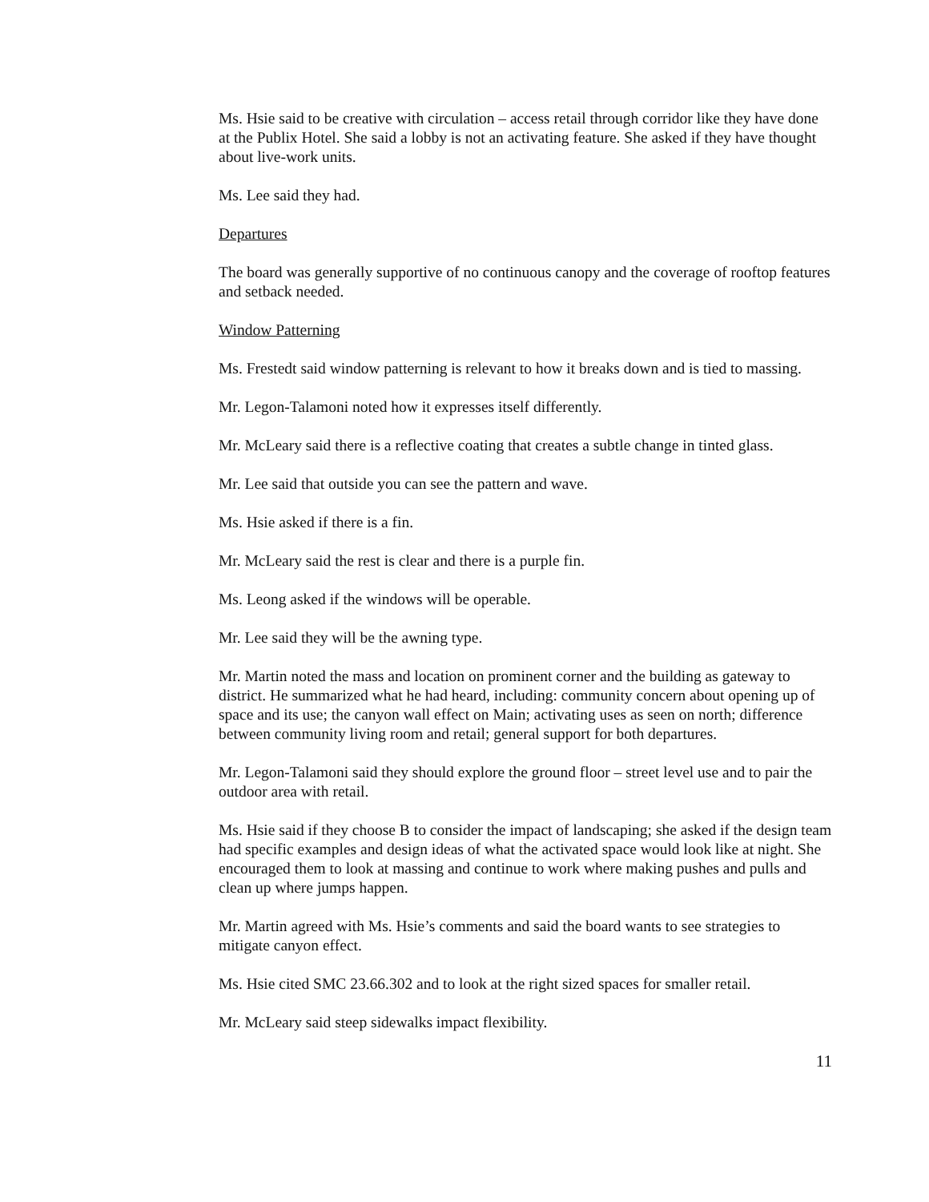Ms. Hsie said to be creative with circulation – access retail through corridor like they have done at the Publix Hotel. She said a lobby is not an activating feature. She asked if they have thought about live-work units.
Ms. Lee said they had.
Departures
The board was generally supportive of no continuous canopy and the coverage of rooftop features and setback needed.
Window Patterning
Ms. Frestedt said window patterning is relevant to how it breaks down and is tied to massing.
Mr. Legon-Talamoni noted how it expresses itself differently.
Mr. McLeary said there is a reflective coating that creates a subtle change in tinted glass.
Mr. Lee said that outside you can see the pattern and wave.
Ms. Hsie asked if there is a fin.
Mr. McLeary said the rest is clear and there is a purple fin.
Ms. Leong asked if the windows will be operable.
Mr. Lee said they will be the awning type.
Mr. Martin noted the mass and location on prominent corner and the building as gateway to district. He summarized what he had heard, including: community concern about opening up of space and its use; the canyon wall effect on Main; activating uses as seen on north; difference between community living room and retail; general support for both departures.
Mr. Legon-Talamoni said they should explore the ground floor – street level use and to pair the outdoor area with retail.
Ms. Hsie said if they choose B to consider the impact of landscaping; she asked if the design team had specific examples and design ideas of what the activated space would look like at night. She encouraged them to look at massing and continue to work where making pushes and pulls and clean up where jumps happen.
Mr. Martin agreed with Ms. Hsie’s comments and said the board wants to see strategies to mitigate canyon effect.
Ms. Hsie cited SMC 23.66.302 and to look at the right sized spaces for smaller retail.
Mr. McLeary said steep sidewalks impact flexibility.
11